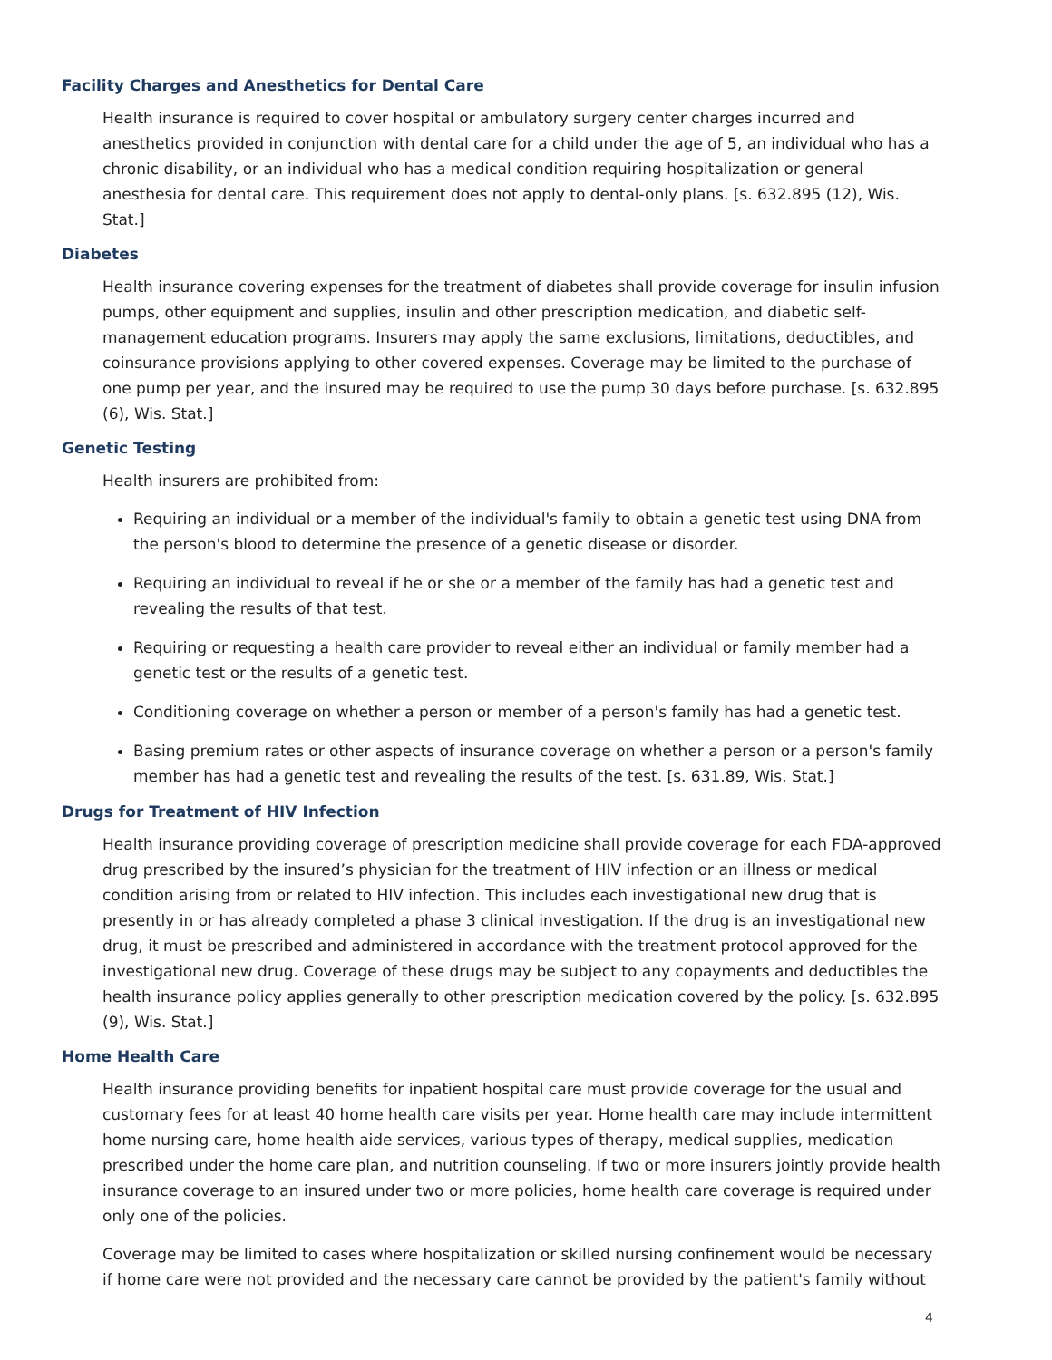Facility Charges and Anesthetics for Dental Care
Health insurance is required to cover hospital or ambulatory surgery center charges incurred and anesthetics provided in conjunction with dental care for a child under the age of 5, an individual who has a chronic disability, or an individual who has a medical condition requiring hospitalization or general anesthesia for dental care. This requirement does not apply to dental-only plans. [s. 632.895 (12), Wis. Stat.]
Diabetes
Health insurance covering expenses for the treatment of diabetes shall provide coverage for insulin infusion pumps, other equipment and supplies, insulin and other prescription medication, and diabetic self-management education programs. Insurers may apply the same exclusions, limitations, deductibles, and coinsurance provisions applying to other covered expenses. Coverage may be limited to the purchase of one pump per year, and the insured may be required to use the pump 30 days before purchase. [s. 632.895 (6), Wis. Stat.]
Genetic Testing
Health insurers are prohibited from:
Requiring an individual or a member of the individual's family to obtain a genetic test using DNA from the person's blood to determine the presence of a genetic disease or disorder.
Requiring an individual to reveal if he or she or a member of the family has had a genetic test and revealing the results of that test.
Requiring or requesting a health care provider to reveal either an individual or family member had a genetic test or the results of a genetic test.
Conditioning coverage on whether a person or member of a person's family has had a genetic test.
Basing premium rates or other aspects of insurance coverage on whether a person or a person's family member has had a genetic test and revealing the results of the test. [s. 631.89, Wis. Stat.]
Drugs for Treatment of HIV Infection
Health insurance providing coverage of prescription medicine shall provide coverage for each FDA-approved drug prescribed by the insured’s physician for the treatment of HIV infection or an illness or medical condition arising from or related to HIV infection. This includes each investigational new drug that is presently in or has already completed a phase 3 clinical investigation. If the drug is an investigational new drug, it must be prescribed and administered in accordance with the treatment protocol approved for the investigational new drug. Coverage of these drugs may be subject to any copayments and deductibles the health insurance policy applies generally to other prescription medication covered by the policy. [s. 632.895 (9), Wis. Stat.]
Home Health Care
Health insurance providing benefits for inpatient hospital care must provide coverage for the usual and customary fees for at least 40 home health care visits per year. Home health care may include intermittent home nursing care, home health aide services, various types of therapy, medical supplies, medication prescribed under the home care plan, and nutrition counseling. If two or more insurers jointly provide health insurance coverage to an insured under two or more policies, home health care coverage is required under only one of the policies.
Coverage may be limited to cases where hospitalization or skilled nursing confinement would be necessary if home care were not provided and the necessary care cannot be provided by the patient's family without
4